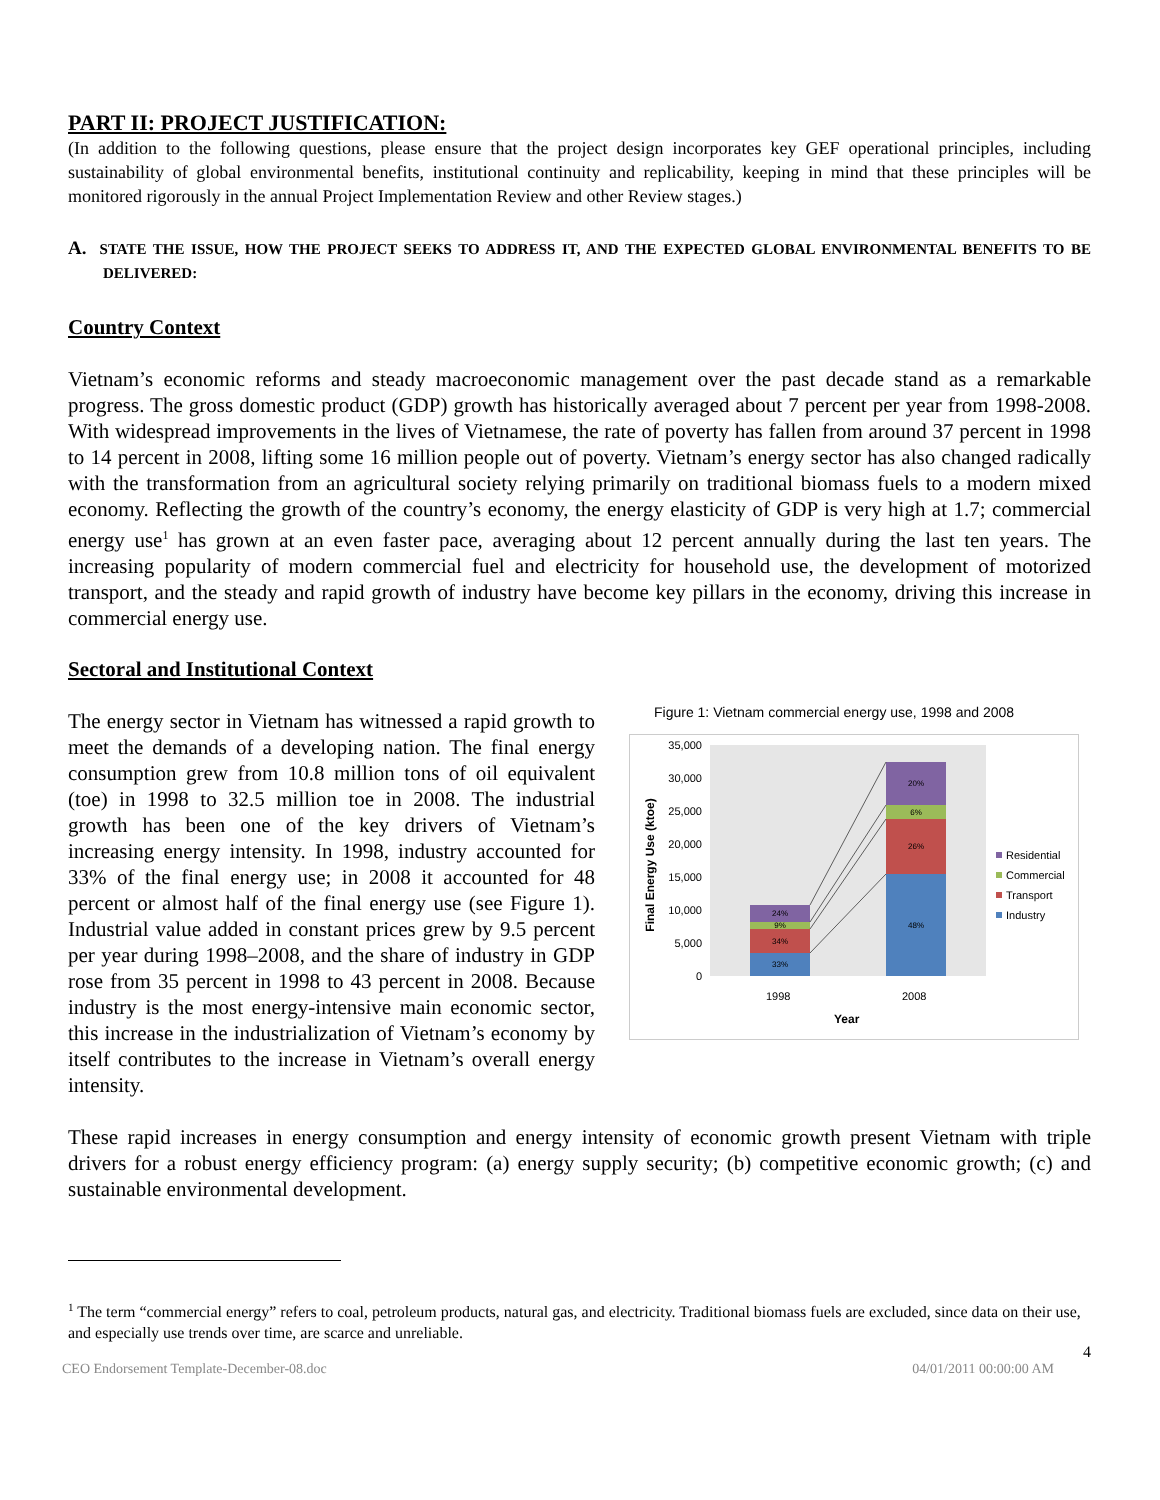PART II: PROJECT JUSTIFICATION:
(In addition to the following questions, please ensure that the project design incorporates key GEF operational principles, including sustainability of global environmental benefits, institutional continuity and replicability, keeping in mind that these principles will be monitored rigorously in the annual Project Implementation Review and other Review stages.)
A. STATE THE ISSUE, HOW THE PROJECT SEEKS TO ADDRESS IT, AND THE EXPECTED GLOBAL ENVIRONMENTAL BENEFITS TO BE DELIVERED:
Country Context
Vietnam’s economic reforms and steady macroeconomic management over the past decade stand as a remarkable progress. The gross domestic product (GDP) growth has historically averaged about 7 percent per year from 1998-2008. With widespread improvements in the lives of Vietnamese, the rate of poverty has fallen from around 37 percent in 1998 to 14 percent in 2008, lifting some 16 million people out of poverty. Vietnam’s energy sector has also changed radically with the transformation from an agricultural society relying primarily on traditional biomass fuels to a modern mixed economy. Reflecting the growth of the country’s economy, the energy elasticity of GDP is very high at 1.7; commercial energy use<sup>1</sup> has grown at an even faster pace, averaging about 12 percent annually during the last ten years. The increasing popularity of modern commercial fuel and electricity for household use, the development of motorized transport, and the steady and rapid growth of industry have become key pillars in the economy, driving this increase in commercial energy use.
Sectoral and Institutional Context
The energy sector in Vietnam has witnessed a rapid growth to meet the demands of a developing nation. The final energy consumption grew from 10.8 million tons of oil equivalent (toe) in 1998 to 32.5 million toe in 2008. The industrial growth has been one of the key drivers of Vietnam’s increasing energy intensity. In 1998, industry accounted for 33% of the final energy use; in 2008 it accounted for 48 percent or almost half of the final energy use (see Figure 1). Industrial value added in constant prices grew by 9.5 percent per year during 1998–2008, and the share of industry in GDP rose from 35 percent in 1998 to 43 percent in 2008. Because industry is the most energy-intensive main economic sector, this increase in the industrialization of Vietnam’s economy by itself contributes to the increase in Vietnam’s overall energy intensity.
Figure 1: Vietnam commercial energy use, 1998 and 2008
35,000
30,000
25,000
20,000
15,000
10,000
5,000
0
Final Energy Use (ktoe)
33%
34%
9%
24%
48%
26%
6%
20%
1998
2008
Year
Residential
Commercial
Transport
Industry
These rapid increases in energy consumption and energy intensity of economic growth present Vietnam with triple drivers for a robust energy efficiency program: (a) energy supply security; (b) competitive economic growth; (c) and sustainable environmental development.
<sup>1</sup> The term “commercial energy” refers to coal, petroleum products, natural gas, and electricity. Traditional biomass fuels are excluded, since data on their use, and especially use trends over time, are scarce and unreliable.
4
CEO Endorsement Template-December-08.doc 04/01/2011 00:00:00 AM